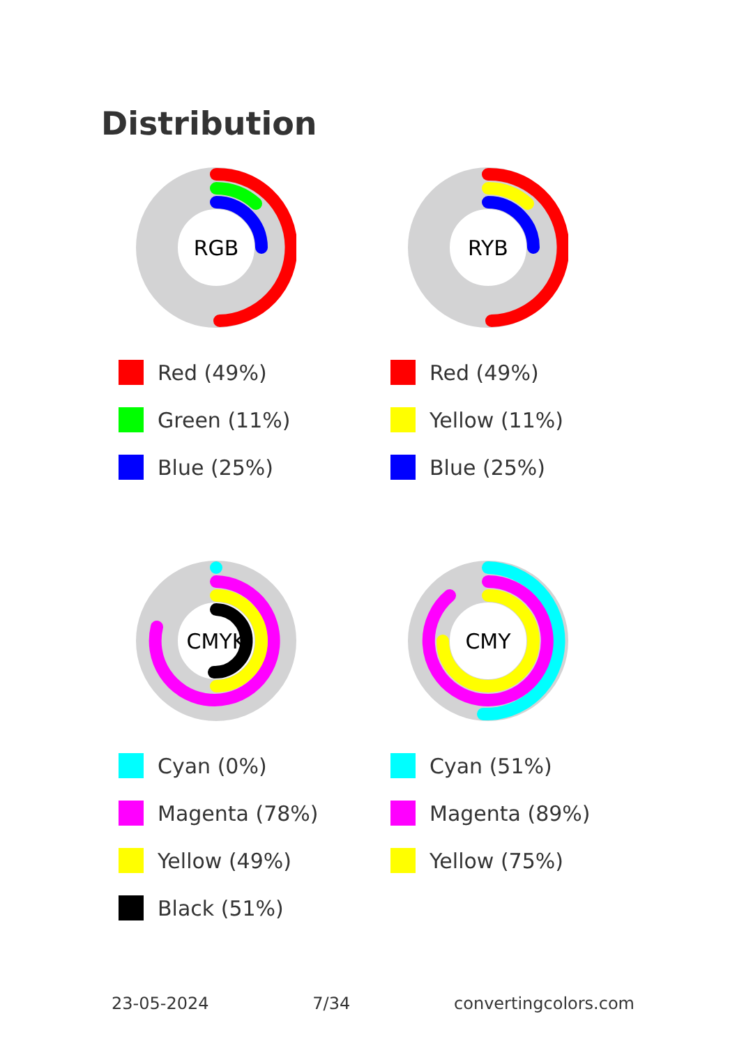Distribution
RGB
Red (49%)
Green (11%)
Blue (25%)
RYB
Red (49%)
Yellow (11%)
Blue (25%)
CMYK
Cyan (0%)
Magenta (78%)
Yellow (49%)
Black (51%)
CMY
Cyan (51%)
Magenta (89%)
Yellow (75%)
23-05-2024 7/34 convertingcolors.com